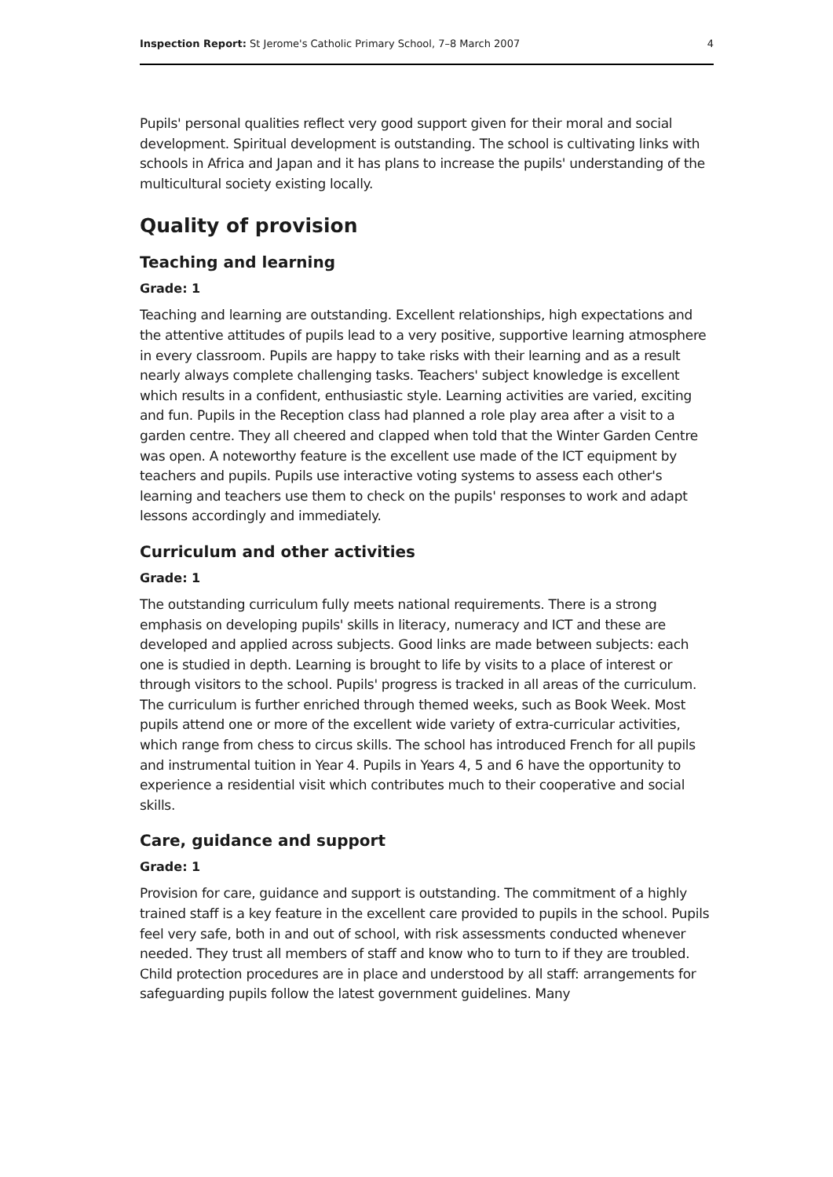Inspection Report: St Jerome's Catholic Primary School, 7–8 March 2007 4
Pupils' personal qualities reflect very good support given for their moral and social development. Spiritual development is outstanding. The school is cultivating links with schools in Africa and Japan and it has plans to increase the pupils' understanding of the multicultural society existing locally.
Quality of provision
Teaching and learning
Grade: 1
Teaching and learning are outstanding. Excellent relationships, high expectations and the attentive attitudes of pupils lead to a very positive, supportive learning atmosphere in every classroom. Pupils are happy to take risks with their learning and as a result nearly always complete challenging tasks. Teachers' subject knowledge is excellent which results in a confident, enthusiastic style. Learning activities are varied, exciting and fun. Pupils in the Reception class had planned a role play area after a visit to a garden centre. They all cheered and clapped when told that the Winter Garden Centre was open. A noteworthy feature is the excellent use made of the ICT equipment by teachers and pupils. Pupils use interactive voting systems to assess each other's learning and teachers use them to check on the pupils' responses to work and adapt lessons accordingly and immediately.
Curriculum and other activities
Grade: 1
The outstanding curriculum fully meets national requirements. There is a strong emphasis on developing pupils' skills in literacy, numeracy and ICT and these are developed and applied across subjects. Good links are made between subjects: each one is studied in depth. Learning is brought to life by visits to a place of interest or through visitors to the school. Pupils' progress is tracked in all areas of the curriculum. The curriculum is further enriched through themed weeks, such as Book Week. Most pupils attend one or more of the excellent wide variety of extra-curricular activities, which range from chess to circus skills. The school has introduced French for all pupils and instrumental tuition in Year 4. Pupils in Years 4, 5 and 6 have the opportunity to experience a residential visit which contributes much to their cooperative and social skills.
Care, guidance and support
Grade: 1
Provision for care, guidance and support is outstanding. The commitment of a highly trained staff is a key feature in the excellent care provided to pupils in the school. Pupils feel very safe, both in and out of school, with risk assessments conducted whenever needed. They trust all members of staff and know who to turn to if they are troubled. Child protection procedures are in place and understood by all staff: arrangements for safeguarding pupils follow the latest government guidelines. Many